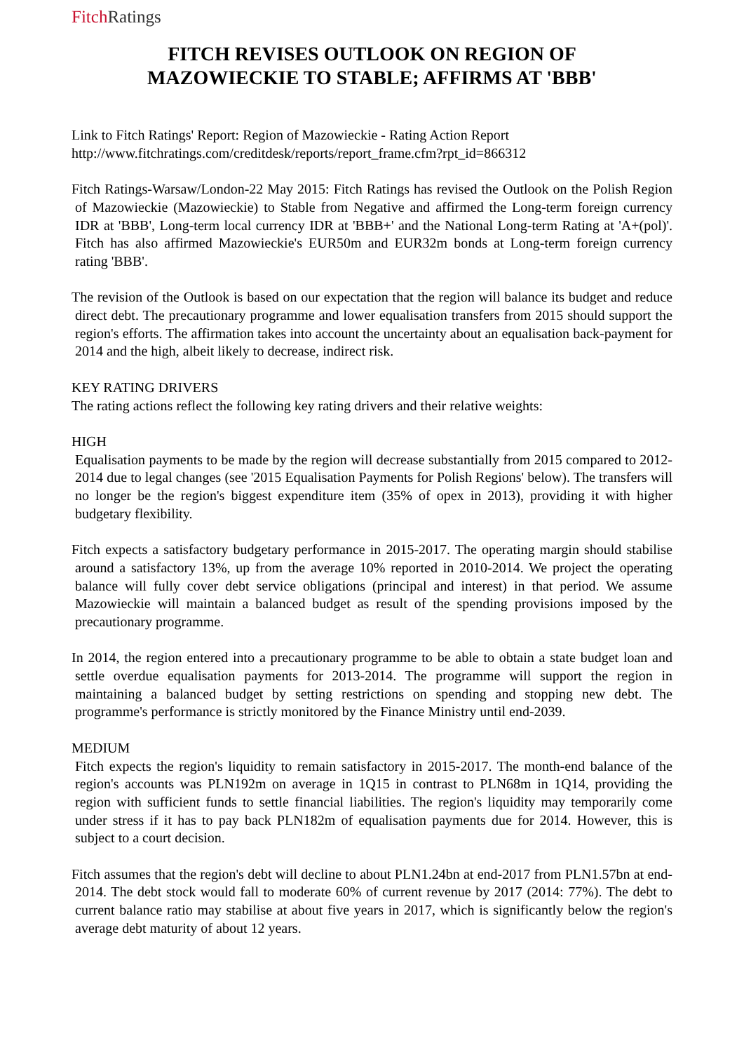Fitch Ratings
FITCH REVISES OUTLOOK ON REGION OF
MAZOWIECKIE TO STABLE; AFFIRMS AT 'BBB'
Link to Fitch Ratings' Report: Region of Mazowieckie - Rating Action Report
http://www.fitchratings.com/creditdesk/reports/report_frame.cfm?rpt_id=866312
Fitch Ratings-Warsaw/London-22 May 2015: Fitch Ratings has revised the Outlook on the Polish Region of Mazowieckie (Mazowieckie) to Stable from Negative and affirmed the Long-term foreign currency IDR at 'BBB', Long-term local currency IDR at 'BBB+' and the National Long-term Rating at 'A+(pol)'. Fitch has also affirmed Mazowieckie's EUR50m and EUR32m bonds at Long-term foreign currency rating 'BBB'.
The revision of the Outlook is based on our expectation that the region will balance its budget and reduce direct debt. The precautionary programme and lower equalisation transfers from 2015 should support the region's efforts. The affirmation takes into account the uncertainty about an equalisation back-payment for 2014 and the high, albeit likely to decrease, indirect risk.
KEY RATING DRIVERS
The rating actions reflect the following key rating drivers and their relative weights:
HIGH
Equalisation payments to be made by the region will decrease substantially from 2015 compared to 2012-2014 due to legal changes (see '2015 Equalisation Payments for Polish Regions' below). The transfers will no longer be the region's biggest expenditure item (35% of opex in 2013), providing it with higher budgetary flexibility.
Fitch expects a satisfactory budgetary performance in 2015-2017. The operating margin should stabilise around a satisfactory 13%, up from the average 10% reported in 2010-2014. We project the operating balance will fully cover debt service obligations (principal and interest) in that period. We assume Mazowieckie will maintain a balanced budget as result of the spending provisions imposed by the precautionary programme.
In 2014, the region entered into a precautionary programme to be able to obtain a state budget loan and settle overdue equalisation payments for 2013-2014. The programme will support the region in maintaining a balanced budget by setting restrictions on spending and stopping new debt. The programme's performance is strictly monitored by the Finance Ministry until end-2039.
MEDIUM
Fitch expects the region's liquidity to remain satisfactory in 2015-2017. The month-end balance of the region's accounts was PLN192m on average in 1Q15 in contrast to PLN68m in 1Q14, providing the region with sufficient funds to settle financial liabilities. The region's liquidity may temporarily come under stress if it has to pay back PLN182m of equalisation payments due for 2014. However, this is subject to a court decision.
Fitch assumes that the region's debt will decline to about PLN1.24bn at end-2017 from PLN1.57bn at end-2014. The debt stock would fall to moderate 60% of current revenue by 2017 (2014: 77%). The debt to current balance ratio may stabilise at about five years in 2017, which is significantly below the region's average debt maturity of about 12 years.